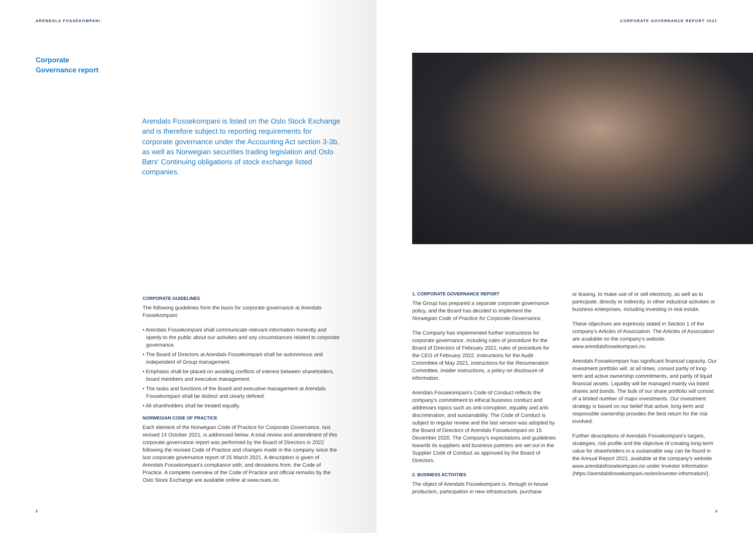ARENDALS FOSSEKOMPANI
Corporate
Governance report
Arendals Fossekompani is listed on the Oslo Stock Exchange and is therefore subject to reporting requirements for corporate governance under the Accounting Act section 3-3b, as well as Norwegian securities trading legislation and Oslo Børs' Continuing obligations of stock exchange listed companies.
CORPORATE GUIDELINES
The following guidelines form the basis for corporate governance at Arendals Fossekompani:
• Arendals Fossekompani shall communicate relevant information honestly and openly to the public about our activities and any circumstances related to corporate governance.
• The Board of Directors at Arendals Fossekompani shall be autonomous and independent of Group management.
• Emphasis shall be placed on avoiding conflicts of interest between shareholders, board members and executive management.
• The tasks and functions of the Board and executive management at Arendals Fossekompani shall be distinct and clearly defined.
• All shareholders shall be treated equally.
NORWEGIAN CODE OF PRACTICE
Each element of the Norwegian Code of Practice for Corporate Governance, last revised 14 October 2021, is addressed below. A total review and amendment of this corporate governance report was performed by the Board of Directors in 2022 following the revised Code of Practice and changes made in the company since the last corporate governance report of 25 March 2021. A description is given of Arendals Fossekompani's compliance with, and deviations from, the Code of Practice. A complete overview of the Code of Practice and official remarks by the Oslo Stock Exchange are available online at www.nues.no.
2
CORPORATE GOVERNANCE REPORT 2021
1. CORPORATE GOVERNANCE REPORT
The Group has prepared a separate corporate governance policy, and the Board has decided to implement the Norwegian Code of Practice for Corporate Governance.
The Company has implemented further instructions for corporate governance, including rules of procedure for the Board of Directors of February 2022, rules of procedure for the CEO of February 2022, instructions for the Audit Committee of May 2021, instructions for the Renumeration Committee, insider instructions, a policy on disclosure of information.
Arendals Fossekompani's Code of Conduct reflects the company's commitment to ethical business conduct and addresses topics such as anti-corruption, equality and anti-discrimination, and sustainability. The Code of Conduct is subject to regular review and the last version was adopted by the Board of Directors of Arendals Fossekompani on 15 December 2020. The Company's expectations and guidelines towards its suppliers and business partners are set out in the Supplier Code of Conduct as approved by the Board of Directors.
2. BUSINESS ACTIVITIES
The object of Arendals Fossekompani is, through in-house production, participation in new infrastructure, purchase
or leasing, to make use of or sell electricity, as well as to participate, directly or indirectly, in other industrial activities or business enterprises, including investing in real estate.
These objectives are expressly stated in Section 1 of the company's Articles of Association. The Articles of Association are available on the company's website: www.arendalsfossekompani.no.
Arendals Fossekompani has significant financial capacity. Our investment portfolio will, at all times, consist partly of long-term and active ownership commitments, and partly of liquid financial assets. Liquidity will be managed mainly via listed shares and bonds. The bulk of our share portfolio will consist of a limited number of major investments. Our investment strategy is based on our belief that active, long-term and responsible ownership provides the best return for the risk involved.
Further descriptions of Arendals Fossekompani's targets, strategies, risk profile and the objective of creating long-term value for shareholders in a sustainable way can be found in the Annual Report 2021, available at the company's website www.arendalsfossekompani.no under Investor Information (https://arendalsfossekompani.no/en/investor-information/).
3